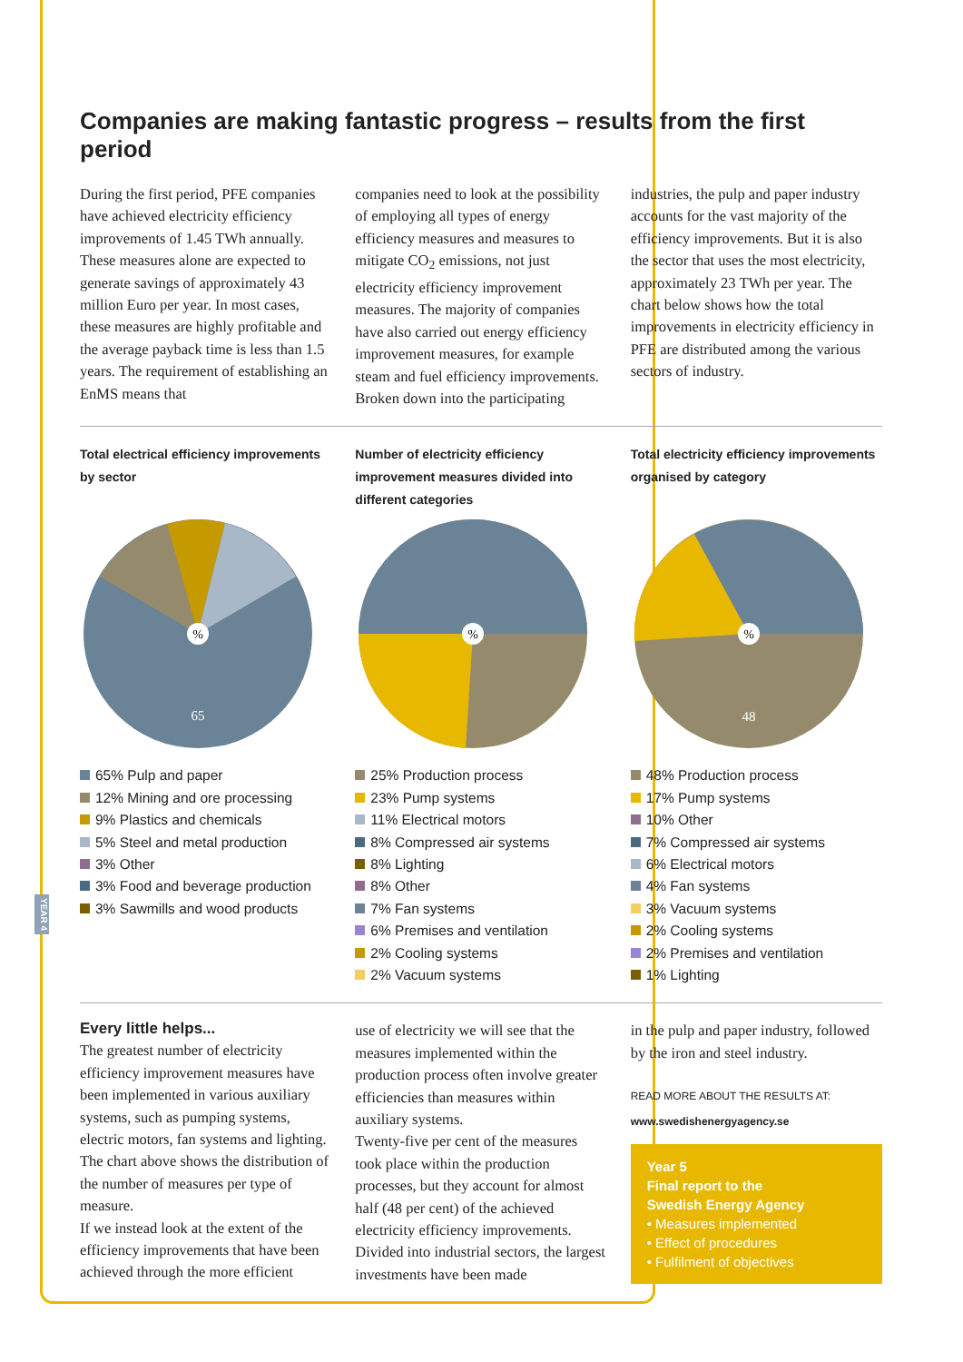Companies are making fantastic progress – results from the first period
During the first period, PFE companies have achieved electricity efficiency improvements of 1.45 TWh annually. These measures alone are expected to generate savings of approximately 43 million Euro per year. In most cases, these measures are highly profitable and the average payback time is less than 1.5 years. The requirement of establishing an EnMS means that
companies need to look at the possibility of employing all types of energy efficiency measures and measures to mitigate CO<sub>2</sub> emissions, not just electricity efficiency improvement measures. The majority of companies have also carried out energy efficiency improvement measures, for example steam and fuel efficiency improvements. Broken down into the participating
industries, the pulp and paper industry accounts for the vast majority of the efficiency improvements. But it is also the sector that uses the most electricity, approximately 23 TWh per year. The chart below shows how the total improvements in electricity efficiency in PFE are distributed among the various sectors of industry.
Total electrical efficiency improvements by sector
%
65
65% Pulp and paper
12% Mining and ore processing
9% Plastics and chemicals
5% Steel and metal production
3% Other
3% Food and beverage production
3% Sawmills and wood products
Number of electricity efficiency improvement measures divided into different categories
%
25% Production process
23% Pump systems
11% Electrical motors
8% Compressed air systems
8% Lighting
8% Other
7% Fan systems
6% Premises and ventilation
2% Cooling systems
2% Vacuum systems
Total electricity efficiency improvements organised by category
%
48
48% Production process
17% Pump systems
10% Other
7% Compressed air systems
6% Electrical motors
4% Fan systems
3% Vacuum systems
2% Cooling systems
2% Premises and ventilation
1% Lighting
Every little helps...
The greatest number of electricity efficiency improvement measures have been implemented in various auxiliary systems, such as pumping systems, electric motors, fan systems and lighting. The chart above shows the distribution of the number of measures per type of measure.
If we instead look at the extent of the efficiency improvements that have been achieved through the more efficient
use of electricity we will see that the measures implemented within the production process often involve greater efficiencies than measures within auxiliary systems.
Twenty-five per cent of the measures took place within the production processes, but they account for almost half (48 per cent) of the achieved electricity efficiency improvements. Divided into industrial sectors, the largest investments have been made
in the pulp and paper industry, followed by the iron and steel industry.
READ MORE ABOUT THE RESULTS AT:
www.swedishenergyagency.se
Year 5
Final report to the
Swedish Energy Agency
• Measures implemented
• Effect of procedures
• Fulfilment of objectives
YEAR 4